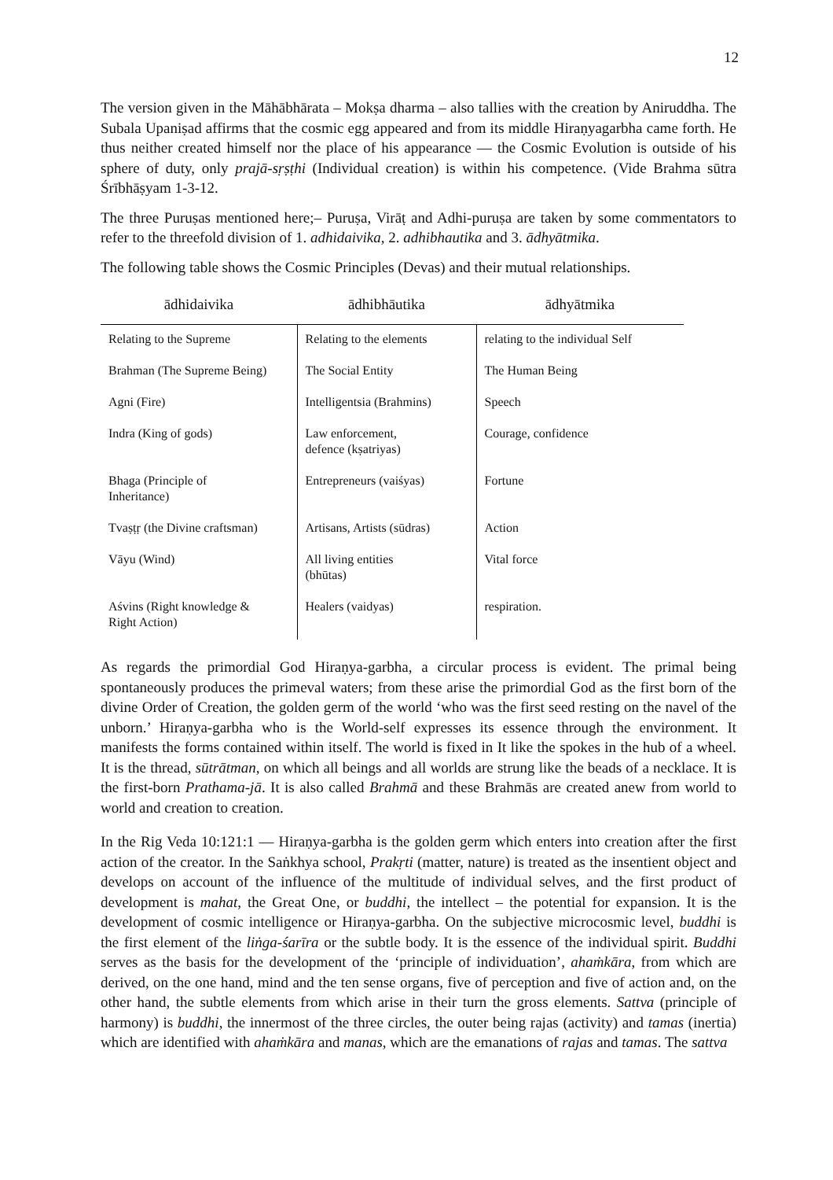12
The version given in the Māhābhārata – Mokṣa dharma – also tallies with the creation by Aniruddha. The Subala Upaniṣad affirms that the cosmic egg appeared and from its middle Hiraṇyagarbha came forth. He thus neither created himself nor the place of his appearance — the Cosmic Evolution is outside of his sphere of duty, only prajā-sṛṣṭhi (Individual creation) is within his competence. (Vide Brahma sūtra Śrībhāṣyam 1-3-12.
The three Puruṣas mentioned here;– Puruṣa, Virāṭ and Adhi-puruṣa are taken by some commentators to refer to the threefold division of 1. adhidaivika, 2. adhibhautika and 3. ādhyātmika.
The following table shows the Cosmic Principles (Devas) and their mutual relationships.
| ādhidaivika | ādhibhāutika | ādhyātmika |
| --- | --- | --- |
| Relating to the Supreme | Relating to the elements | relating to the individual Self |
| Brahman (The Supreme Being) | The Social Entity | The Human Being |
| Agni (Fire) | Intelligentsia (Brahmins) | Speech |
| Indra (King of gods) | Law enforcement, defence (kṣatriyas) | Courage, confidence |
| Bhaga (Principle of Inheritance) | Entrepreneurs (vaiśyas) | Fortune |
| Tvaṣṭṛ (the Divine craftsman) | Artisans, Artists (sūdras) | Action |
| Vāyu (Wind) | All living entities (bhūtas) | Vital force |
| Aśvins (Right knowledge & Right Action) | Healers (vaidyas) | respiration. |
As regards the primordial God Hiraṇya-garbha, a circular process is evident. The primal being spontaneously produces the primeval waters; from these arise the primordial God as the first born of the divine Order of Creation, the golden germ of the world ‘who was the first seed resting on the navel of the unborn.’ Hiraṇya-garbha who is the World-self expresses its essence through the environment. It manifests the forms contained within itself. The world is fixed in It like the spokes in the hub of a wheel. It is the thread, sūtrātman, on which all beings and all worlds are strung like the beads of a necklace. It is the first-born Prathama-jā. It is also called Brahmā and these Brahmās are created anew from world to world and creation to creation.
In the Rig Veda 10:121:1 — Hiraṇya-garbha is the golden germ which enters into creation after the first action of the creator. In the Saṅkhya school, Prakṛti (matter, nature) is treated as the insentient object and develops on account of the influence of the multitude of individual selves, and the first product of development is mahat, the Great One, or buddhi, the intellect – the potential for expansion. It is the development of cosmic intelligence or Hiraṇya-garbha. On the subjective microcosmic level, buddhi is the first element of the liṅga-śarīra or the subtle body. It is the essence of the individual spirit. Buddhi serves as the basis for the development of the ‘principle of individuation’, ahaṁkāra, from which are derived, on the one hand, mind and the ten sense organs, five of perception and five of action and, on the other hand, the subtle elements from which arise in their turn the gross elements. Sattva (principle of harmony) is buddhi, the innermost of the three circles, the outer being rajas (activity) and tamas (inertia) which are identified with ahaṁkāra and manas, which are the emanations of rajas and tamas. The sattva